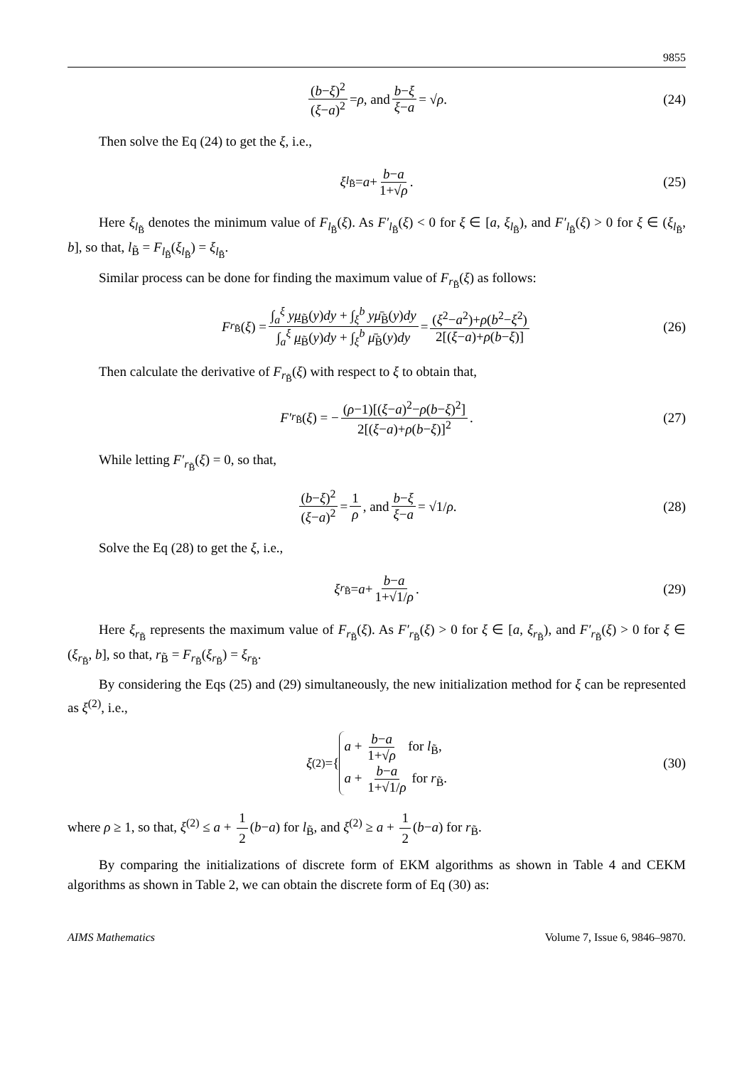9855
(b−ξ)<sup>2</sup> (ξ−a)<sup>2</sup> = ρ, and b−ξ ξ−a = √ ρ . (24)
Then solve the Eq (24) to get the ξ, i.e.,
ξ<sub>l<sub>B̃</sub></sub> = a + b−a 1+√ρ. (25)
Here ξ<sub>l<sub>B̃</sub></sub> denotes the minimum value of F<sub>l<sub>B̃</sub></sub>(ξ). As F′<sub>l<sub>B̃</sub></sub>(ξ) < 0 for ξ ∈ [a, ξ<sub>l<sub>B̃</sub></sub>), and F′<sub>l<sub>B̃</sub></sub>(ξ) > 0 for ξ ∈ (ξ<sub>l<sub>B̃</sub></sub>, b], so that, l<sub>B̃</sub> = F<sub>l<sub>B̃</sub></sub>(ξ<sub>l<sub>B̃</sub></sub>) = ξ<sub>l<sub>B̃</sub></sub>.
Similar process can be done for finding the maximum value of F<sub>r<sub>B̃</sub></sub>(ξ) as follows:
F<sub>r<sub>B̃</sub></sub>(ξ) = ∫<sub>a</sub><sup>ξ</sup> yμ<sub>B̃</sub>(y)dy + ∫<sub>ξ</sub><sup>b</sup> yμ̄<sub>B̃</sub>(y)dy ∫<sub>a</sub><sup>ξ</sup> μ<sub>B̃</sub>(y)dy + ∫<sub>ξ</sub><sup>b</sup> μ̄<sub>B̃</sub>(y)dy = (ξ<sup>2</sup>−a<sup>2</sup>)+ρ(b<sup>2</sup>−ξ<sup>2</sup>) 2[(ξ−a)+ρ(b−ξ)] (26)
Then calculate the derivative of F<sub>r<sub>B̃</sub></sub>(ξ) with respect to ξ to obtain that,
F′<sub>r<sub>B̃</sub></sub>(ξ) = − (ρ−1)[(ξ−a)<sup>2</sup>−ρ(b−ξ)<sup>2</sup>] 2[(ξ−a)+ρ(b−ξ)]<sup>2</sup>. (27)
While letting F′<sub>r<sub>B̃</sub></sub>(ξ) = 0, so that,
(b−ξ)<sup>2</sup> (ξ−a)<sup>2</sup> = 1 ρ, and b−ξ ξ−a = √1/ ρ . (28)
Solve the Eq (28) to get the ξ, i.e.,
ξ<sub>r<sub>B̃</sub></sub> = a + b−a 1+√1/ρ. (29)
Here ξ<sub>r<sub>B̃</sub></sub> represents the maximum value of F<sub>r<sub>B̃</sub></sub>(ξ). As F′<sub>r<sub>B̃</sub></sub>(ξ) > 0 for ξ ∈ [a, ξ<sub>r<sub>B̃</sub></sub>), and F′<sub>r<sub>B̃</sub></sub>(ξ) > 0 for ξ ∈ (ξ<sub>r<sub>B̃</sub></sub>, b], so that, r<sub>B̃</sub> = F<sub>r<sub>B̃</sub></sub>(ξ<sub>r<sub>B̃</sub></sub>) = ξ<sub>r<sub>B̃</sub></sub>.
By considering the Eqs (25) and (29) simultaneously, the new initialization method for ξ can be represented as ξ<sup>(2)</sup>, i.e.,
ξ<sup>(2)</sup> = {
a + b−a 1+√ρ for l<sub>B̃</sub>,
a + b−a 1+√1/ρ for r<sub>B̃</sub>.
(30)
where ρ ≥ 1, so that, ξ<sup>(2)</sup> ≤ a + 1 2 (b−a) for l<sub>B̃</sub>, and ξ<sup>(2)</sup> ≥ a + 1 2 (b−a) for r<sub>B̃</sub>.
By comparing the initializations of discrete form of EKM algorithms as shown in Table 4 and CEKM algorithms as shown in Table 2, we can obtain the discrete form of Eq (30) as:
AIMS Mathematics Volume 7, Issue 6, 9846–9870.